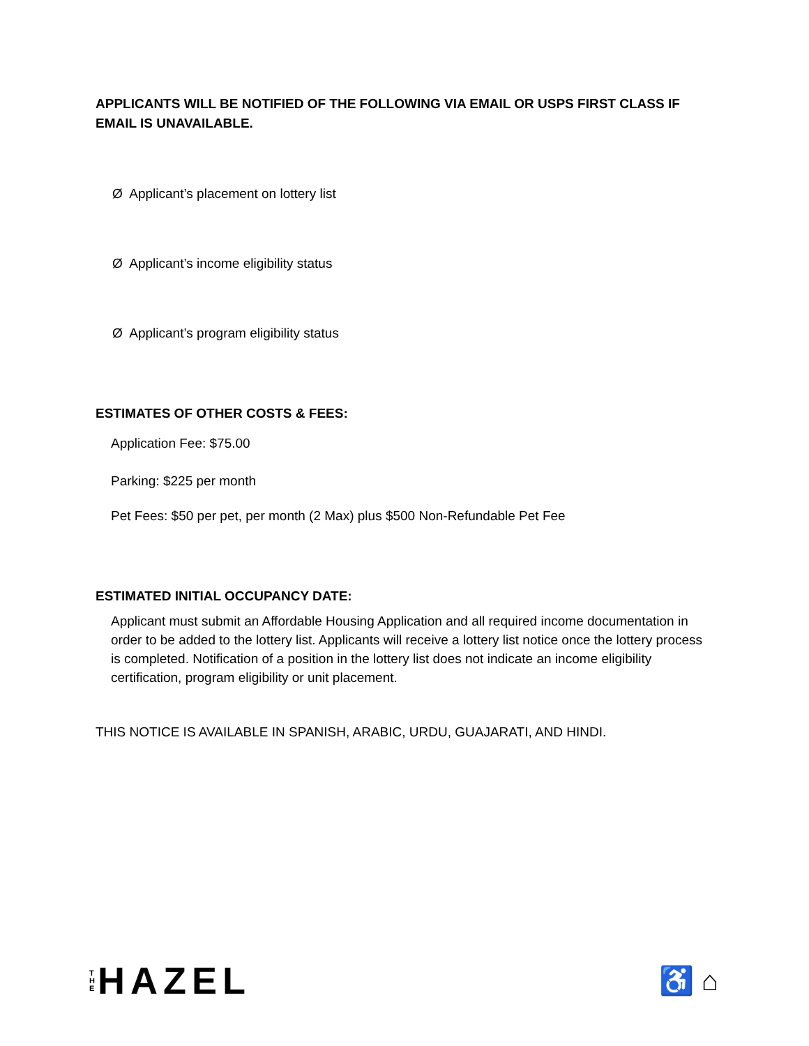APPLICANTS WILL BE NOTIFIED OF THE FOLLOWING VIA EMAIL OR USPS FIRST CLASS IF EMAIL IS UNAVAILABLE.
Ø Applicant’s placement on lottery list
Ø Applicant’s income eligibility status
Ø Applicant’s program eligibility status
ESTIMATES OF OTHER COSTS & FEES:
Application Fee: $75.00
Parking: $225 per month
Pet Fees: $50 per pet, per month (2 Max) plus $500 Non-Refundable Pet Fee
ESTIMATED INITIAL OCCUPANCY DATE:
Applicant must submit an Affordable Housing Application and all required income documentation in order to be added to the lottery list. Applicants will receive a lottery list notice once the lottery process is completed. Notification of a position in the lottery list does not indicate an income eligibility certification, program eligibility or unit placement.
THIS NOTICE IS AVAILABLE IN SPANISH, ARABIC, URDU, GUAJARATI, AND HINDI.
T
H
E
HAZEL
♿ ⌂